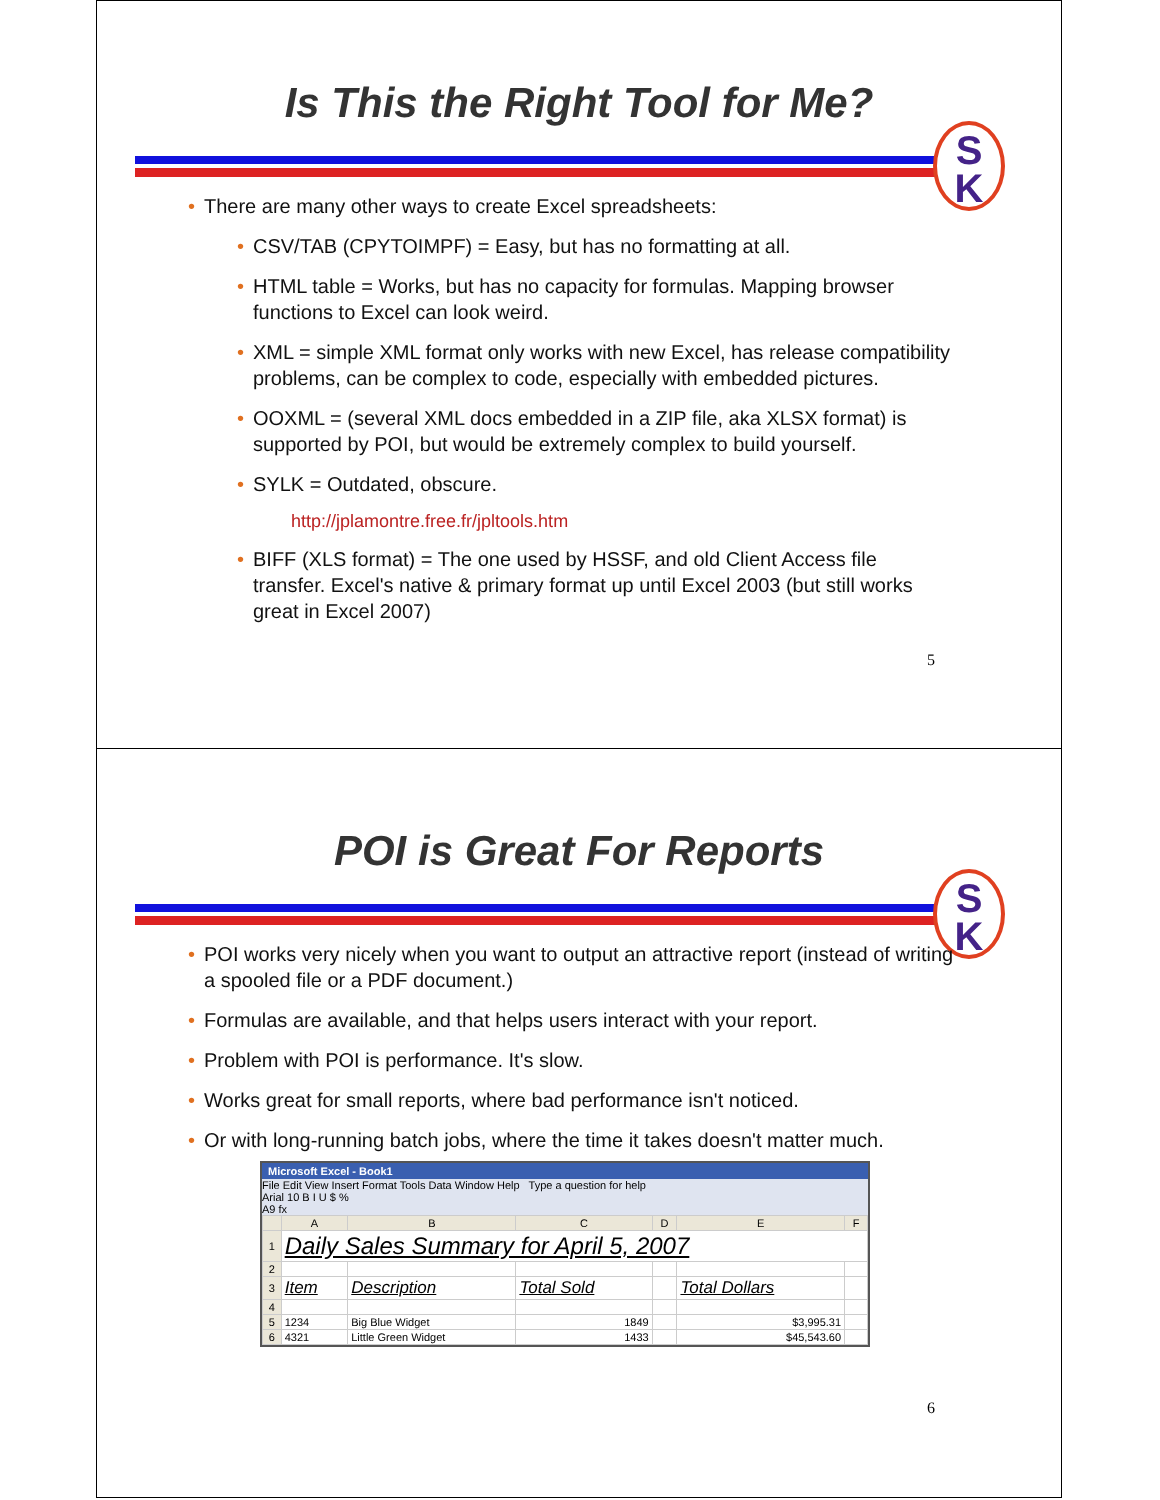Is This the Right Tool for Me?
S
K
• There are many other ways to create Excel spreadsheets:
• CSV/TAB (CPYTOIMPF) = Easy, but has no formatting at all.
• HTML table = Works, but has no capacity for formulas. Mapping browser functions to Excel can look weird.
• XML = simple XML format only works with new Excel, has release compatibility problems, can be complex to code, especially with embedded pictures.
• OOXML = (several XML docs embedded in a ZIP file, aka XLSX format) is supported by POI, but would be extremely complex to build yourself.
• SYLK = Outdated, obscure.
http://jplamontre.free.fr/jpltools.htm
• BIFF (XLS format) = The one used by HSSF, and old Client Access file transfer. Excel's native & primary format up until Excel 2003 (but still works great in Excel 2007)
5
POI is Great For Reports
S
K
• POI works very nicely when you want to output an attractive report (instead of writing a spooled file or a PDF document.)
• Formulas are available, and that helps users interact with your report.
• Problem with POI is performance. It's slow.
• Works great for small reports, where bad performance isn't noticed.
• Or with long-running batch jobs, where the time it takes doesn't matter much.
Microsoft Excel - Book1
File Edit View Insert Format Tools Data Window Help Type a question for help
Arial 10 B I U $ %
A9 fx
| | A | B | C | D | E | F |
| --- | --- | --- | --- | --- | --- | --- |
| 1 | Daily Sales Summary for April 5, 2007 | | | | | |
| 2 | | | | | | |
| 3 | Item | Description | Total Sold | | Total Dollars | |
| 4 | | | | | | |
| 5 | 1234 | Big Blue Widget | 1849 | | $3,995.31 | |
| 6 | 4321 | Little Green Widget | 1433 | | $45,543.60 | |
6